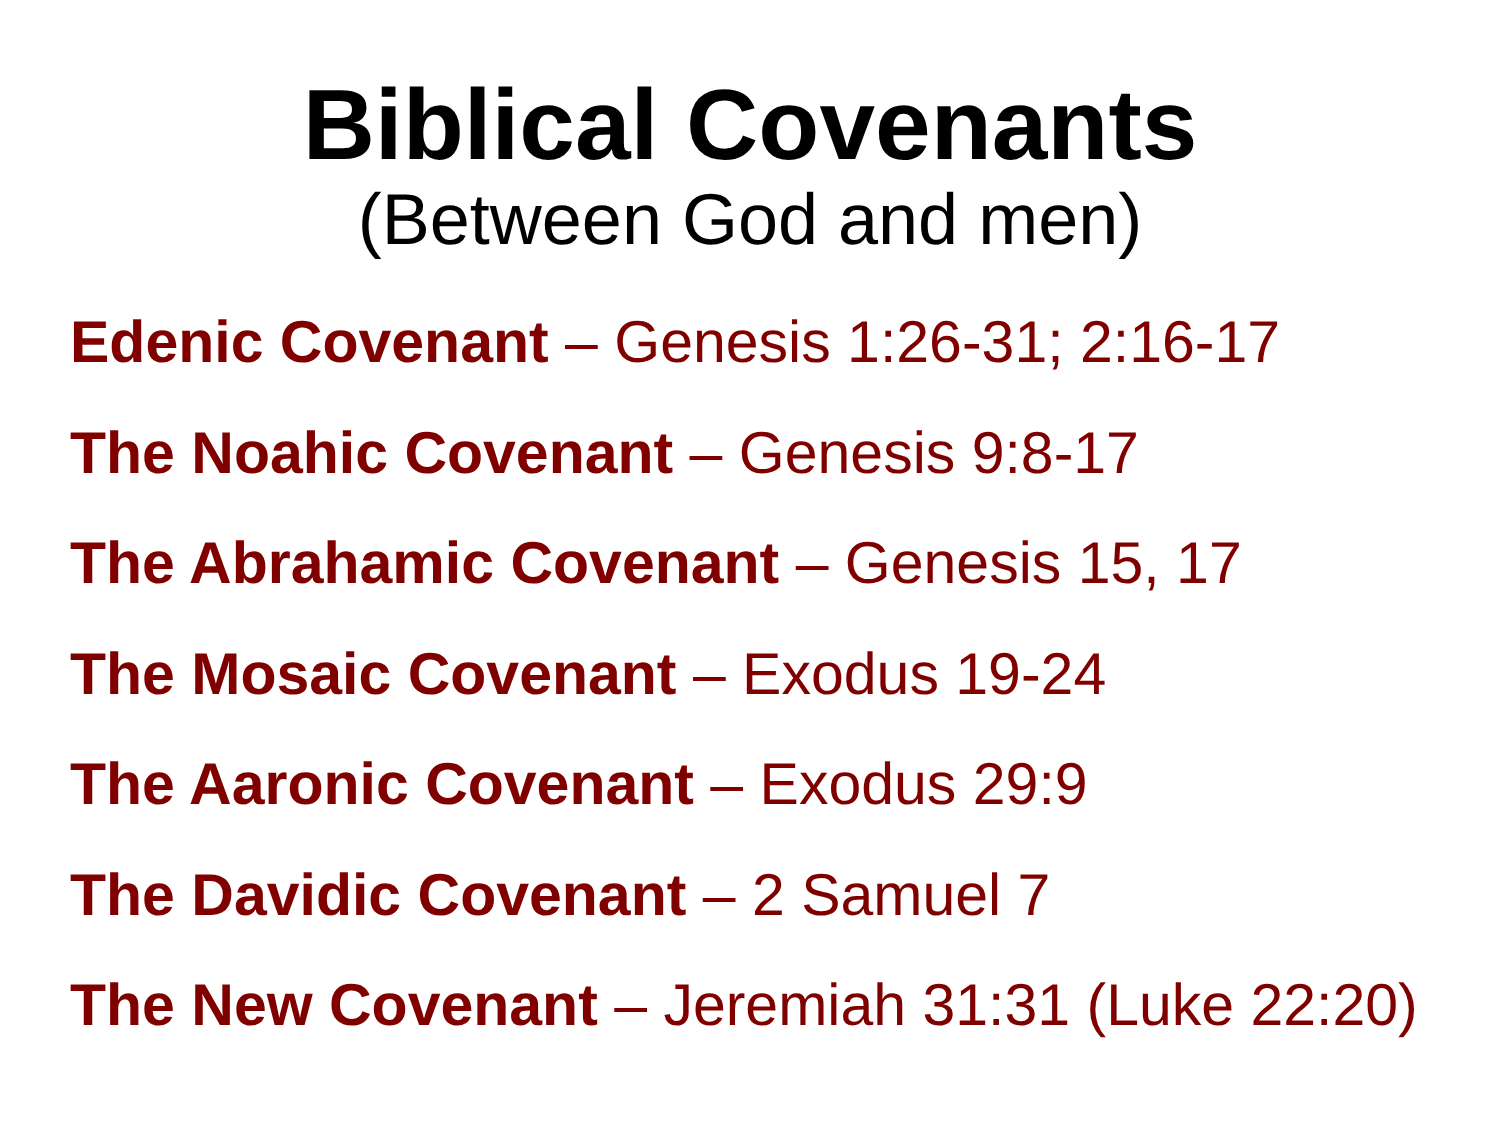Biblical Covenants
(Between God and men)
Edenic Covenant – Genesis 1:26-31; 2:16-17
The Noahic Covenant – Genesis 9:8-17
The Abrahamic Covenant – Genesis 15, 17
The Mosaic Covenant – Exodus 19-24
The Aaronic Covenant – Exodus 29:9
The Davidic Covenant – 2 Samuel 7
The New Covenant – Jeremiah 31:31 (Luke 22:20)